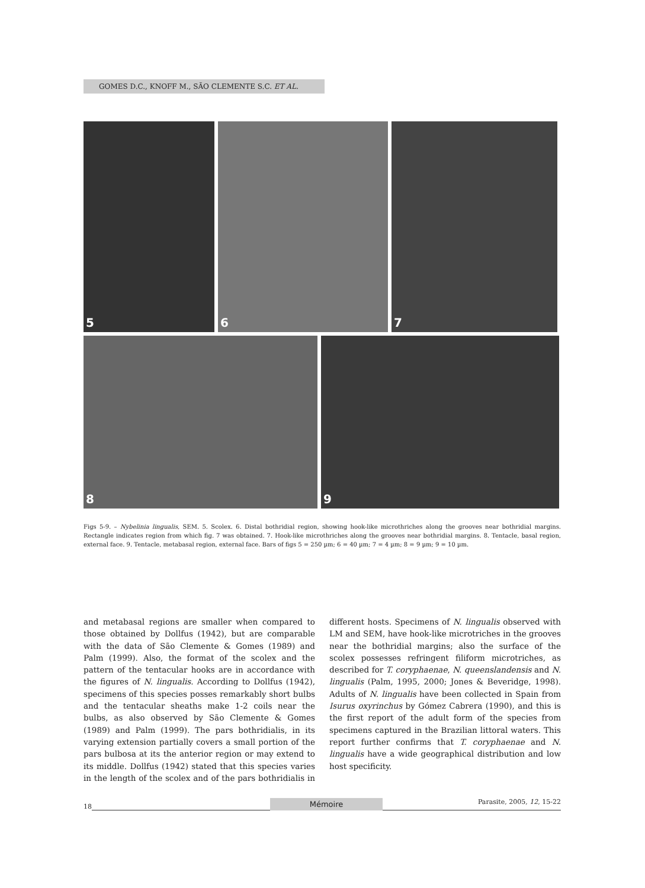GOMES D.C., KNOFF M., SÃO CLEMENTE S.C. ET AL.
5 6 7
8 9
Figs 5-9. – Nybelinia lingualis, SEM. 5. Scolex. 6. Distal bothridial region, showing hook-like microthriches along the grooves near bothridial margins. Rectangle indicates region from which fig. 7 was obtained. 7. Hook-like microthriches along the grooves near bothridial margins. 8. Tentacle, basal region, external face. 9. Tentacle, metabasal region, external face. Bars of figs 5 = 250 µm; 6 = 40 µm; 7 = 4 µm; 8 = 9 µm; 9 = 10 µm.
and metabasal regions are smaller when compared to those obtained by Dollfus (1942), but are comparable with the data of São Clemente & Gomes (1989) and Palm (1999). Also, the format of the scolex and the pattern of the tentacular hooks are in accordance with the figures of N. lingualis. According to Dollfus (1942), specimens of this species posses remarkably short bulbs and the tentacular sheaths make 1-2 coils near the bulbs, as also observed by São Clemente & Gomes (1989) and Palm (1999). The pars bothridialis, in its varying extension partially covers a small portion of the pars bulbosa at its the anterior region or may extend to its middle. Dollfus (1942) stated that this species varies in the length of the scolex and of the pars bothridialis in different hosts. Specimens of N. lingualis observed with LM and SEM, have hook-like microtriches in the grooves near the bothridial margins; also the surface of the scolex possesses refringent filiform microtriches, as described for T. coryphaenae, N. queenslandensis and N. lingualis (Palm, 1995, 2000; Jones & Beveridge, 1998). Adults of N. lingualis have been collected in Spain from Isurus oxyrinchus by Gómez Cabrera (1990), and this is the first report of the adult form of the species from specimens captured in the Brazilian littoral waters. This report further confirms that T. coryphaenae and N. lingualis have a wide geographical distribution and low host specificity.
18
Mémoire
Parasite, 2005, 12, 15-22